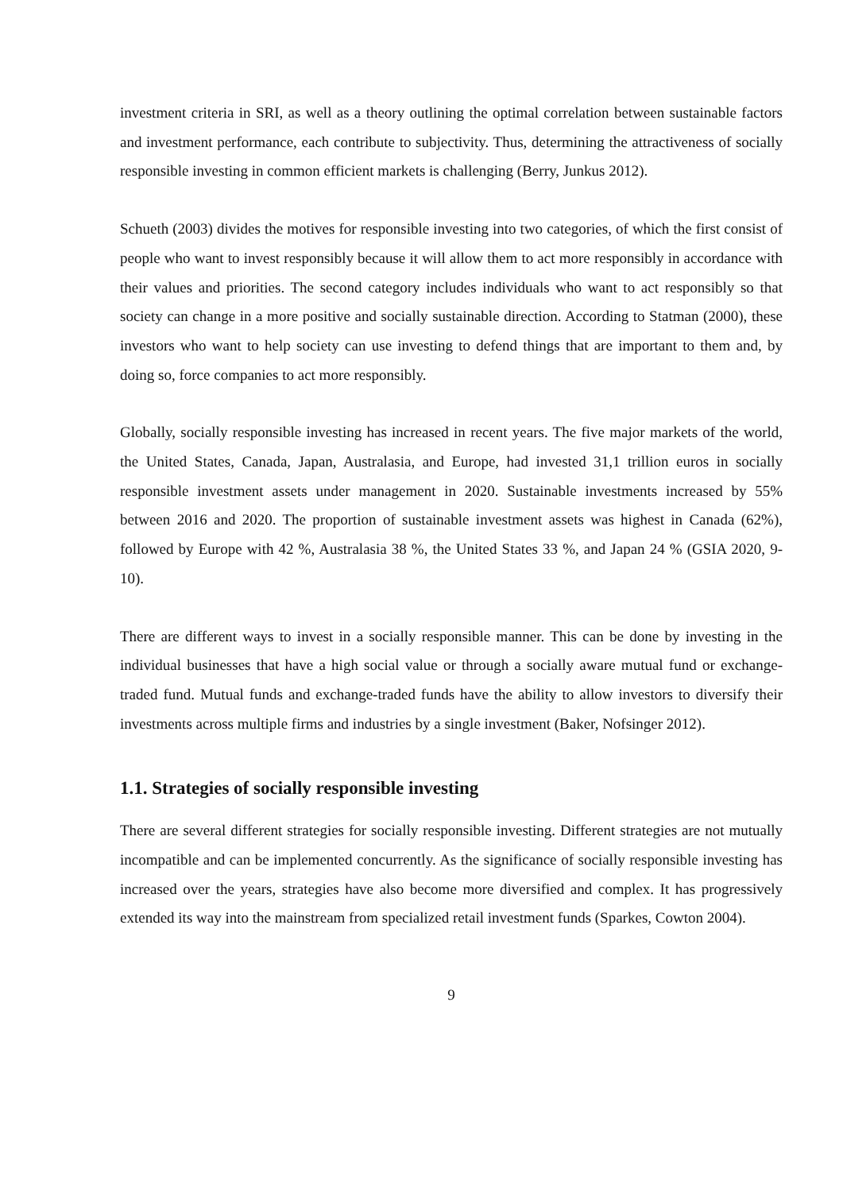investment criteria in SRI, as well as a theory outlining the optimal correlation between sustainable factors and investment performance, each contribute to subjectivity. Thus, determining the attractiveness of socially responsible investing in common efficient markets is challenging (Berry, Junkus 2012).
Schueth (2003) divides the motives for responsible investing into two categories, of which the first consist of people who want to invest responsibly because it will allow them to act more responsibly in accordance with their values and priorities. The second category includes individuals who want to act responsibly so that society can change in a more positive and socially sustainable direction. According to Statman (2000), these investors who want to help society can use investing to defend things that are important to them and, by doing so, force companies to act more responsibly.
Globally, socially responsible investing has increased in recent years. The five major markets of the world, the United States, Canada, Japan, Australasia, and Europe, had invested 31,1 trillion euros in socially responsible investment assets under management in 2020. Sustainable investments increased by 55% between 2016 and 2020. The proportion of sustainable investment assets was highest in Canada (62%), followed by Europe with 42 %, Australasia 38 %, the United States 33 %, and Japan 24 % (GSIA 2020, 9-10).
There are different ways to invest in a socially responsible manner. This can be done by investing in the individual businesses that have a high social value or through a socially aware mutual fund or exchange-traded fund. Mutual funds and exchange-traded funds have the ability to allow investors to diversify their investments across multiple firms and industries by a single investment (Baker, Nofsinger 2012).
1.1. Strategies of socially responsible investing
There are several different strategies for socially responsible investing. Different strategies are not mutually incompatible and can be implemented concurrently. As the significance of socially responsible investing has increased over the years, strategies have also become more diversified and complex. It has progressively extended its way into the mainstream from specialized retail investment funds (Sparkes, Cowton 2004).
9